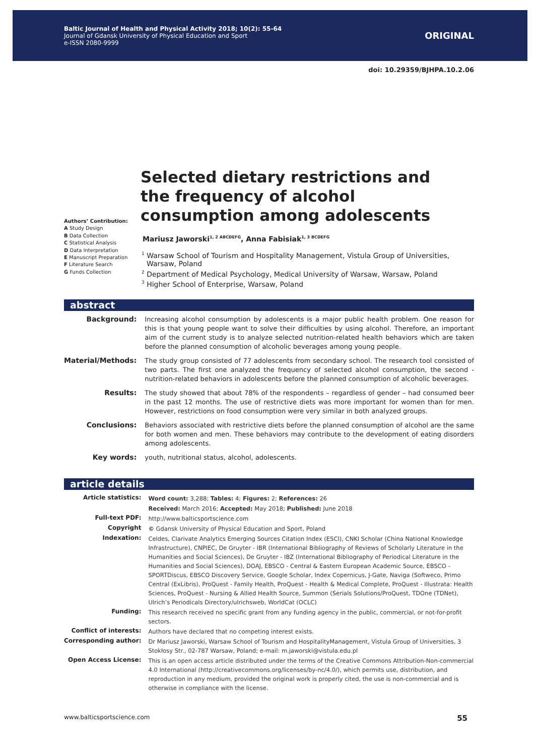Baltic Journal of Health and Physical Activity 2018; 10(2): 55-64
Journal of Gdansk University of Physical Education and Sport
e-ISSN 2080-9999
ORIGINAL
doi: 10.29359/BJHPA.10.2.06
Authors’ Contribution:
A Study Design
B Data Collection
C Statistical Analysis
D Data Interpretation
E Manuscript Preparation
F Literature Search
G Funds Collection
Selected dietary restrictions and the frequency of alcohol consumption among adolescents
Mariusz Jaworski<sup>1, 2 ABCDEFG</sup>, Anna Fabisiak<sup>1, 3 BCDEFG</sup>
<sup>1</sup> Warsaw School of Tourism and Hospitality Management, Vistula Group of Universities, Warsaw, Poland
<sup>2</sup> Department of Medical Psychology, Medical University of Warsaw, Warsaw, Poland
<sup>3</sup> Higher School of Enterprise, Warsaw, Poland
abstract
| Background: | Increasing alcohol consumption by adolescents is a major public health problem. One reason for this is that young people want to solve their difficulties by using alcohol. Therefore, an important aim of the current study is to analyze selected nutrition-related health behaviors which are taken before the planned consumption of alcoholic beverages among young people. |
| Material/Methods: | The study group consisted of 77 adolescents from secondary school. The research tool consisted of two parts. The first one analyzed the frequency of selected alcohol consumption, the second - nutrition-related behaviors in adolescents before the planned consumption of alcoholic beverages. |
| Results: | The study showed that about 78% of the respondents – regardless of gender – had consumed beer in the past 12 months. The use of restrictive diets was more important for women than for men. However, restrictions on food consumption were very similar in both analyzed groups. |
| Conclusions: | Behaviors associated with restrictive diets before the planned consumption of alcohol are the same for both women and men. These behaviors may contribute to the development of eating disorders among adolescents. |
| Key words: | youth, nutritional status, alcohol, adolescents. |
article details
| Article statistics: | Word count: 3,288; Tables: 4; Figures: 2; References: 26 |
| | Received: March 2016; Accepted: May 2018; Published: June 2018 |
| Full-text PDF: | http://www.balticsportscience.com |
| Copyright | © Gdansk University of Physical Education and Sport, Poland |
| Indexation: | Celdes, Clarivate Analytics Emerging Sources Citation Index (ESCI), CNKI Scholar (China National Knowledge Infrastructure), CNPIEC, De Gruyter - IBR (International Bibliography of Reviews of Scholarly Literature in the Humanities and Social Sciences), De Gruyter - IBZ (International Bibliography of Periodical Literature in the Humanities and Social Sciences), DOAJ, EBSCO - Central & Eastern European Academic Source, EBSCO - SPORTDiscus, EBSCO Discovery Service, Google Scholar, Index Copernicus, J-Gate, Naviga (Softweco, Primo Central (ExLibris), ProQuest - Family Health, ProQuest - Health & Medical Complete, ProQuest - Illustrata: Health Sciences, ProQuest - Nursing & Allied Health Source, Summon (Serials Solutions/ProQuest, TDOne (TDNet), Ulrich’s Periodicals Directory/ulrichsweb, WorldCat (OCLC) |
| Funding: | This research received no specific grant from any funding agency in the public, commercial, or not-for-profit sectors. |
| Conflict of interests: | Authors have declared that no competing interest exists. |
| Corresponding author: | Dr Mariusz Jaworski, Warsaw School of Tourism and HospitalityManagement, Vistula Group of Universities, 3 Stokłosy Str., 02-787 Warsaw, Poland; e-mail: m.jaworski@vistula.edu.pl |
| Open Access License: | This is an open access article distributed under the terms of the Creative Commons Attribution-Non-commercial 4.0 International (http://creativecommons.org/licenses/by-nc/4.0/), which permits use, distribution, and reproduction in any medium, provided the original work is properly cited, the use is non-commercial and is otherwise in compliance with the license. |
www.balticsportscience.com 55